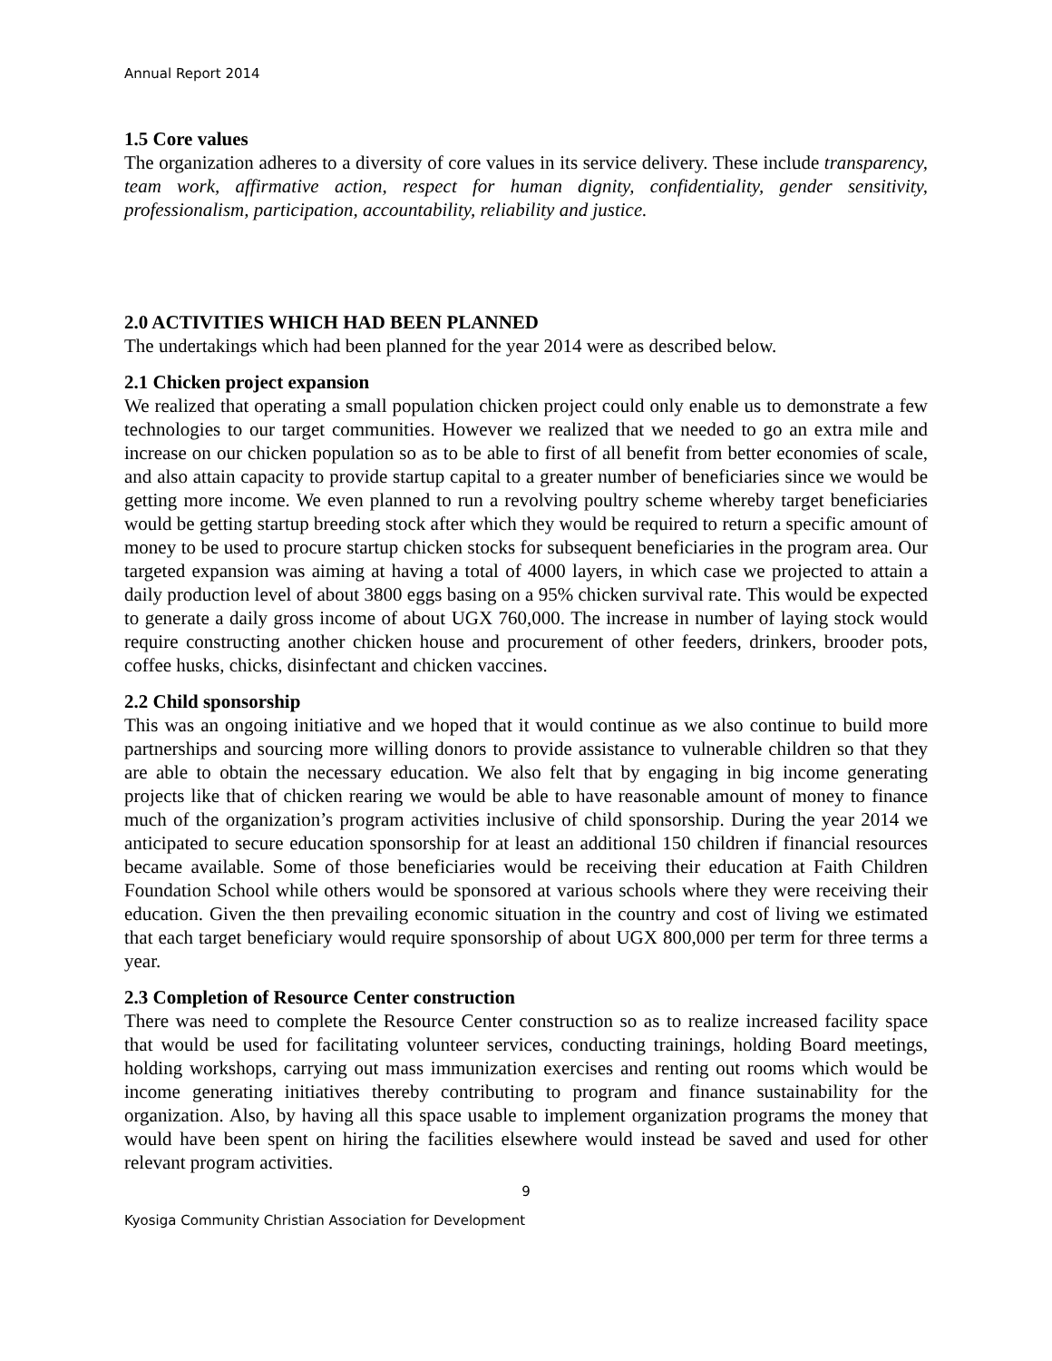Annual Report 2014
1.5 Core values
The organization adheres to a diversity of core values in its service delivery. These include transparency, team work, affirmative action, respect for human dignity, confidentiality, gender sensitivity, professionalism, participation, accountability, reliability and justice.
2.0 ACTIVITIES WHICH HAD BEEN PLANNED
The undertakings which had been planned for the year 2014 were as described below.
2.1 Chicken project expansion
We realized that operating a small population chicken project could only enable us to demonstrate a few technologies to our target communities. However we realized that we needed to go an extra mile and increase on our chicken population so as to be able to first of all benefit from better economies of scale, and also attain capacity to provide startup capital to a greater number of beneficiaries since we would be getting more income. We even planned to run a revolving poultry scheme whereby target beneficiaries would be getting startup breeding stock after which they would be required to return a specific amount of money to be used to procure startup chicken stocks for subsequent beneficiaries in the program area. Our targeted expansion was aiming at having a total of 4000 layers, in which case we projected to attain a daily production level of about 3800 eggs basing on a 95% chicken survival rate. This would be expected to generate a daily gross income of about UGX 760,000. The increase in number of laying stock would require constructing another chicken house and procurement of other feeders, drinkers, brooder pots, coffee husks, chicks, disinfectant and chicken vaccines.
2.2 Child sponsorship
This was an ongoing initiative and we hoped that it would continue as we also continue to build more partnerships and sourcing more willing donors to provide assistance to vulnerable children so that they are able to obtain the necessary education. We also felt that by engaging in big income generating projects like that of chicken rearing we would be able to have reasonable amount of money to finance much of the organization’s program activities inclusive of child sponsorship. During the year 2014 we anticipated to secure education sponsorship for at least an additional 150 children if financial resources became available. Some of those beneficiaries would be receiving their education at Faith Children Foundation School while others would be sponsored at various schools where they were receiving their education. Given the then prevailing economic situation in the country and cost of living we estimated that each target beneficiary would require sponsorship of about UGX 800,000 per term for three terms a year.
2.3 Completion of Resource Center construction
There was need to complete the Resource Center construction so as to realize increased facility space that would be used for facilitating volunteer services, conducting trainings, holding Board meetings, holding workshops, carrying out mass immunization exercises and renting out rooms which would be income generating initiatives thereby contributing to program and finance sustainability for the organization. Also, by having all this space usable to implement organization programs the money that would have been spent on hiring the facilities elsewhere would instead be saved and used for other relevant program activities.
9
Kyosiga Community Christian Association for Development